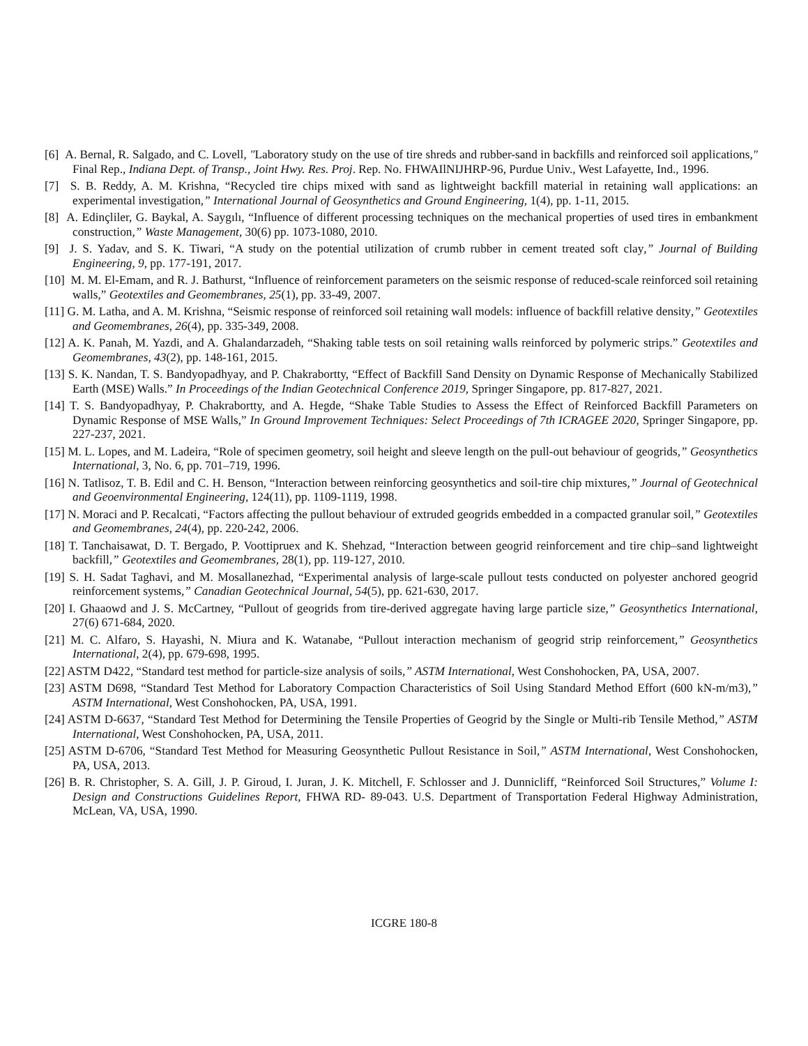[6] A. Bernal, R. Salgado, and C. Lovell, "Laboratory study on the use of tire shreds and rubber-sand in backfills and reinforced soil applications," Final Rep., Indiana Dept. of Transp., Joint Hwy. Res. Proj. Rep. No. FHWAIlNIJHRP-96, Purdue Univ., West Lafayette, Ind., 1996.
[7] S. B. Reddy, A. M. Krishna, “Recycled tire chips mixed with sand as lightweight backfill material in retaining wall applications: an experimental investigation,” International Journal of Geosynthetics and Ground Engineering, 1(4), pp. 1-11, 2015.
[8] A. Edinçliler, G. Baykal, A. Saygılı, “Influence of different processing techniques on the mechanical properties of used tires in embankment construction,” Waste Management, 30(6) pp. 1073-1080, 2010.
[9] J. S. Yadav, and S. K. Tiwari, “A study on the potential utilization of crumb rubber in cement treated soft clay,” Journal of Building Engineering, 9, pp. 177-191, 2017.
[10] M. M. El-Emam, and R. J. Bathurst, “Influence of reinforcement parameters on the seismic response of reduced-scale reinforced soil retaining walls,” Geotextiles and Geomembranes, 25(1), pp. 33-49, 2007.
[11] G. M. Latha, and A. M. Krishna, “Seismic response of reinforced soil retaining wall models: influence of backfill relative density,” Geotextiles and Geomembranes, 26(4), pp. 335-349, 2008.
[12] A. K. Panah, M. Yazdi, and A. Ghalandarzadeh, “Shaking table tests on soil retaining walls reinforced by polymeric strips.” Geotextiles and Geomembranes, 43(2), pp. 148-161, 2015.
[13] S. K. Nandan, T. S. Bandyopadhyay, and P. Chakrabortty, “Effect of Backfill Sand Density on Dynamic Response of Mechanically Stabilized Earth (MSE) Walls.” In Proceedings of the Indian Geotechnical Conference 2019, Springer Singapore, pp. 817-827, 2021.
[14] T. S. Bandyopadhyay, P. Chakrabortty, and A. Hegde, “Shake Table Studies to Assess the Effect of Reinforced Backfill Parameters on Dynamic Response of MSE Walls,” In Ground Improvement Techniques: Select Proceedings of 7th ICRAGEE 2020, Springer Singapore, pp. 227-237, 2021.
[15] M. L. Lopes, and M. Ladeira, “Role of specimen geometry, soil height and sleeve length on the pull-out behaviour of geogrids,” Geosynthetics International, 3, No. 6, pp. 701–719, 1996.
[16] N. Tatlisoz, T. B. Edil and C. H. Benson, “Interaction between reinforcing geosynthetics and soil-tire chip mixtures,” Journal of Geotechnical and Geoenvironmental Engineering, 124(11), pp. 1109-1119, 1998.
[17] N. Moraci and P. Recalcati, “Factors affecting the pullout behaviour of extruded geogrids embedded in a compacted granular soil,” Geotextiles and Geomembranes, 24(4), pp. 220-242, 2006.
[18] T. Tanchaisawat, D. T. Bergado, P. Voottipruex and K. Shehzad, “Interaction between geogrid reinforcement and tire chip–sand lightweight backfill,” Geotextiles and Geomembranes, 28(1), pp. 119-127, 2010.
[19] S. H. Sadat Taghavi, and M. Mosallanezhad, “Experimental analysis of large-scale pullout tests conducted on polyester anchored geogrid reinforcement systems,” Canadian Geotechnical Journal, 54(5), pp. 621-630, 2017.
[20] I. Ghaaowd and J. S. McCartney, “Pullout of geogrids from tire-derived aggregate having large particle size,” Geosynthetics International, 27(6) 671-684, 2020.
[21] M. C. Alfaro, S. Hayashi, N. Miura and K. Watanabe, “Pullout interaction mechanism of geogrid strip reinforcement,” Geosynthetics International, 2(4), pp. 679-698, 1995.
[22] ASTM D422, “Standard test method for particle-size analysis of soils,” ASTM International, West Conshohocken, PA, USA, 2007.
[23] ASTM D698, “Standard Test Method for Laboratory Compaction Characteristics of Soil Using Standard Method Effort (600 kN-m/m3),” ASTM International, West Conshohocken, PA, USA, 1991.
[24] ASTM D-6637, “Standard Test Method for Determining the Tensile Properties of Geogrid by the Single or Multi-rib Tensile Method,” ASTM International, West Conshohocken, PA, USA, 2011.
[25] ASTM D-6706, “Standard Test Method for Measuring Geosynthetic Pullout Resistance in Soil,” ASTM International, West Conshohocken, PA, USA, 2013.
[26] B. R. Christopher, S. A. Gill, J. P. Giroud, I. Juran, J. K. Mitchell, F. Schlosser and J. Dunnicliff, “Reinforced Soil Structures,” Volume I: Design and Constructions Guidelines Report, FHWA RD- 89-043. U.S. Department of Transportation Federal Highway Administration, McLean, VA, USA, 1990.
ICGRE 180-8